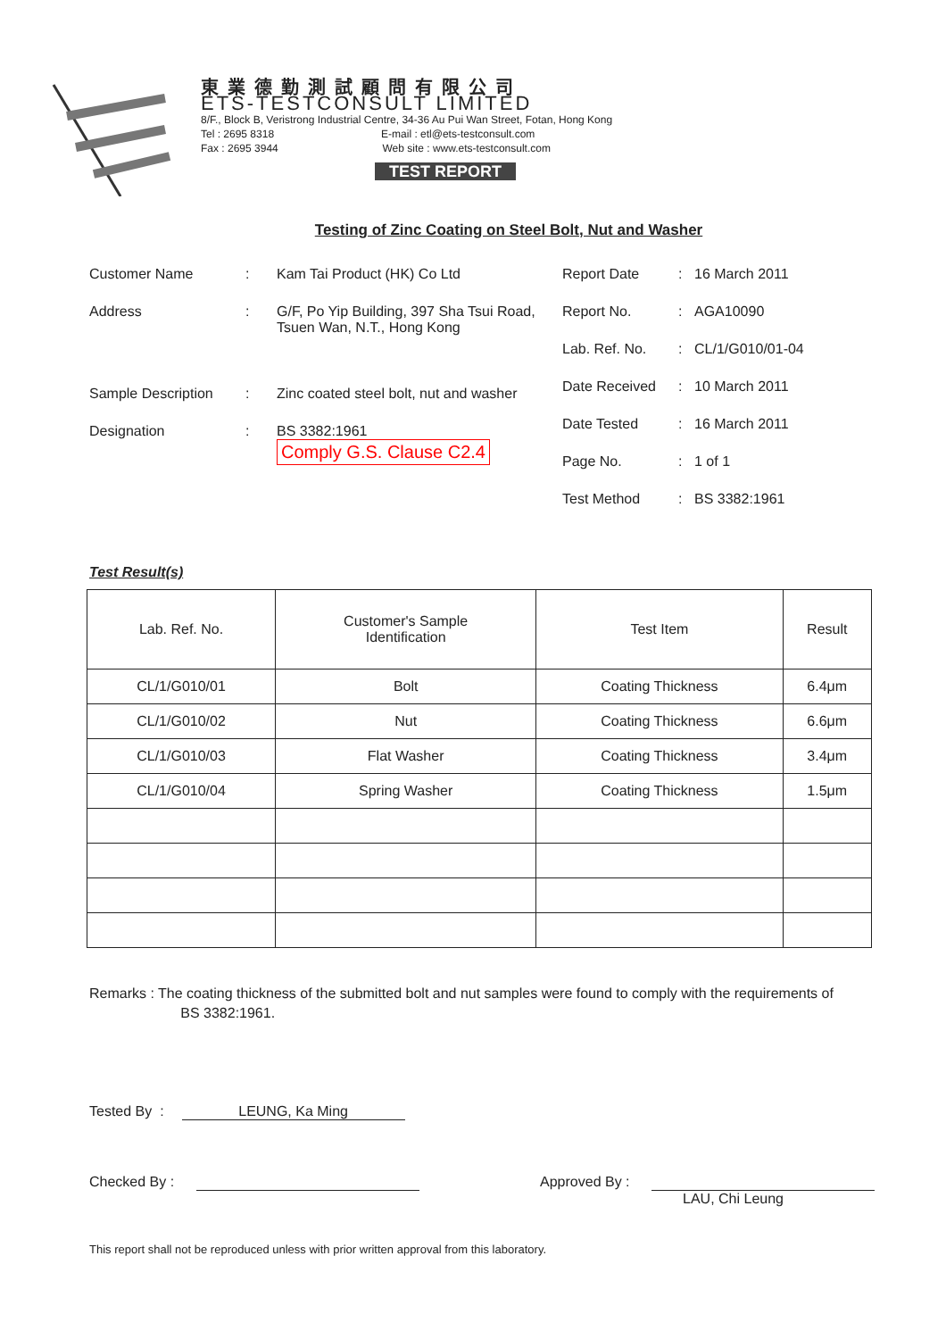東業德勤測試顧問有限公司
ETS-TESTCONSULT LIMITED
8/F., Block B, Veristrong Industrial Centre, 34-36 Au Pui Wan Street, Fotan, Hong Kong
Tel : 2695 8318 E-mail : etl@ets-testconsult.com
Fax : 2695 3944 Web site : www.ets-testconsult.com
TEST REPORT
Testing of Zinc Coating on Steel Bolt, Nut and Washer
Customer Name: Kam Tai Product (HK) Co Ltd
Address: G/F, Po Yip Building, 397 Sha Tsui Road,
Tsuen Wan, N.T., Hong Kong
Sample Description: Zinc coated steel bolt, nut and washer
Designation: BS 3382:1961
Comply G.S. Clause C2.4
Report Date: 16 March 2011
Report No.: AGA10090
Lab. Ref. No.: CL/1/G010/01-04
Date Received: 10 March 2011
Date Tested: 16 March 2011
Page No.: 1 of 1
Test Method: BS 3382:1961
Test Result(s)
| Lab. Ref. No. | Customer's Sample Identification | Test Item | Result |
| --- | --- | --- | --- |
| CL/1/G010/01 | Bolt | Coating Thickness | 6.4μm |
| CL/1/G010/02 | Nut | Coating Thickness | 6.6μm |
| CL/1/G010/03 | Flat Washer | Coating Thickness | 3.4μm |
| CL/1/G010/04 | Spring Washer | Coating Thickness | 1.5μm |
Remarks : The coating thickness of the submitted bolt and nut samples were found to comply with the requirements of
BS 3382:1961.
Tested By : LEUNG, Ka Ming
Checked By : Approved By :
LAU, Chi Leung
This report shall not be reproduced unless with prior written approval from this laboratory.